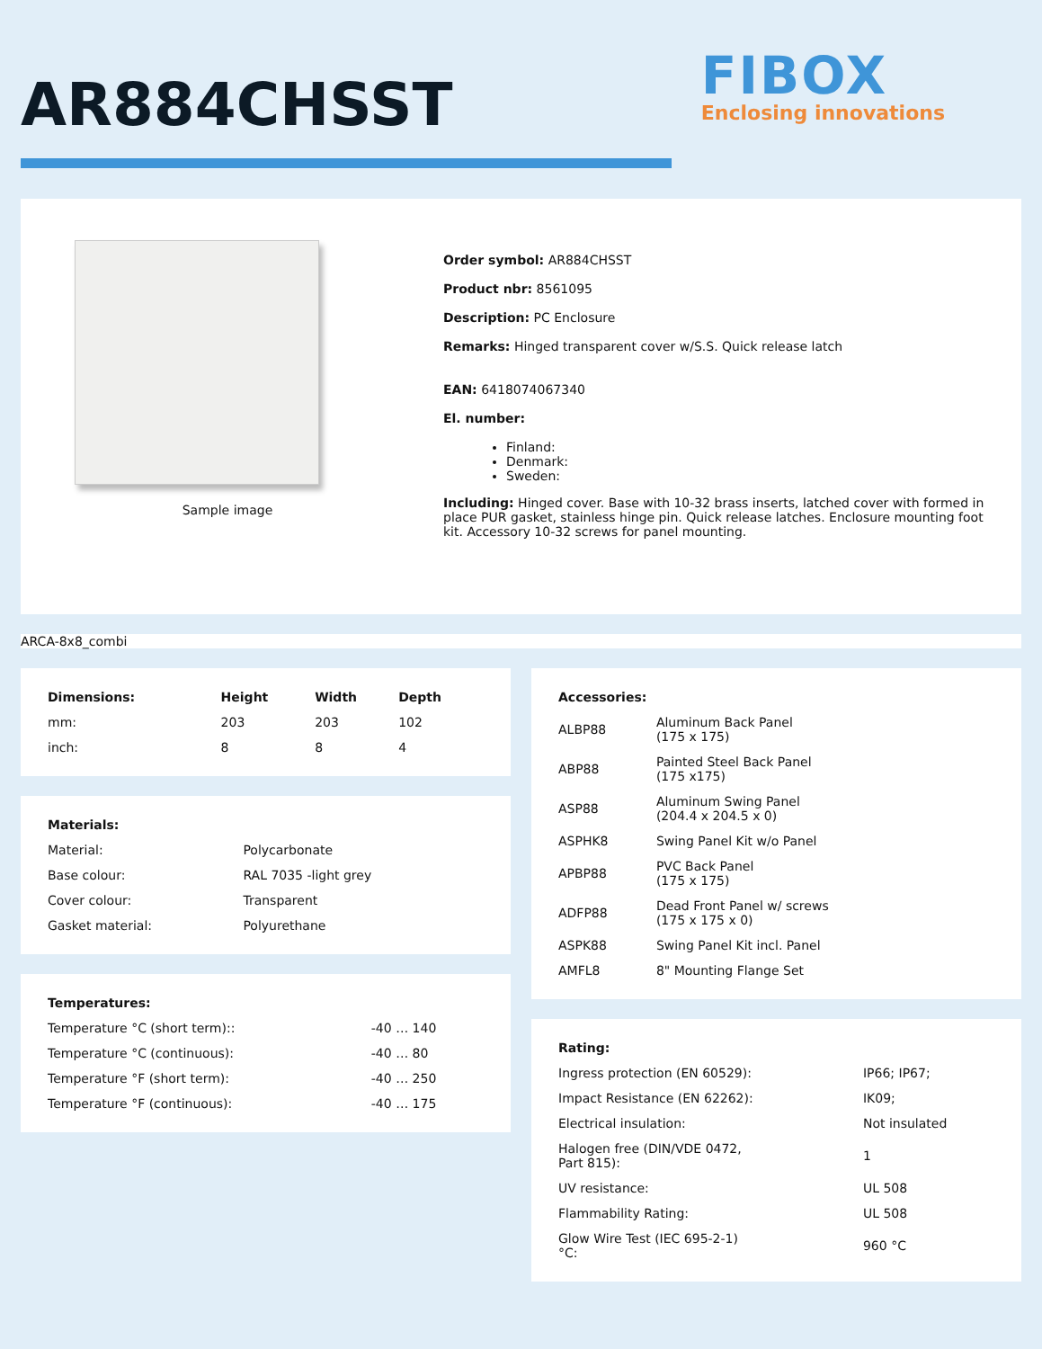AR884CHSST
FIBOX
Enclosing innovations
Sample image
Order symbol: AR884CHSST
Product nbr: 8561095
Description: PC Enclosure
Remarks: Hinged transparent cover w/S.S. Quick release latch
EAN: 6418074067340
El. number:
Finland:
Denmark:
Sweden:
Including: Hinged cover. Base with 10-32 brass inserts, latched cover with formed in place PUR gasket, stainless hinge pin. Quick release latches. Enclosure mounting foot kit. Accessory 10-32 screws for panel mounting.
ARCA-8x8_combi
| Dimensions: | Height | Width | Depth |
| --- | --- | --- | --- |
| mm: | 203 | 203 | 102 |
| inch: | 8 | 8 | 4 |
| Materials: | |
| --- | --- |
| Material: | Polycarbonate |
| Base colour: | RAL 7035 -light grey |
| Cover colour: | Transparent |
| Gasket material: | Polyurethane |
| Temperatures: | |
| --- | --- |
| Temperature °C (short term):: | -40 … 140 |
| Temperature °C (continuous): | -40 … 80 |
| Temperature °F (short term): | -40 … 250 |
| Temperature °F (continuous): | -40 … 175 |
| Accessories: | |
| --- | --- |
| ALBP88 | Aluminum Back Panel (175 x 175) |
| ABP88 | Painted Steel Back Panel (175 x175) |
| ASP88 | Aluminum Swing Panel (204.4 x 204.5 x 0) |
| ASPHK8 | Swing Panel Kit w/o Panel |
| APBP88 | PVC Back Panel (175 x 175) |
| ADFP88 | Dead Front Panel w/ screws (175 x 175 x 0) |
| ASPK88 | Swing Panel Kit incl. Panel |
| AMFL8 | 8" Mounting Flange Set |
| Rating: | |
| --- | --- |
| Ingress protection (EN 60529): | IP66; IP67; |
| Impact Resistance (EN 62262): | IK09; |
| Electrical insulation: | Not insulated |
| Halogen free (DIN/VDE 0472, Part 815): | 1 |
| UV resistance: | UL 508 |
| Flammability Rating: | UL 508 |
| Glow Wire Test (IEC 695-2-1) °C: | 960 °C |